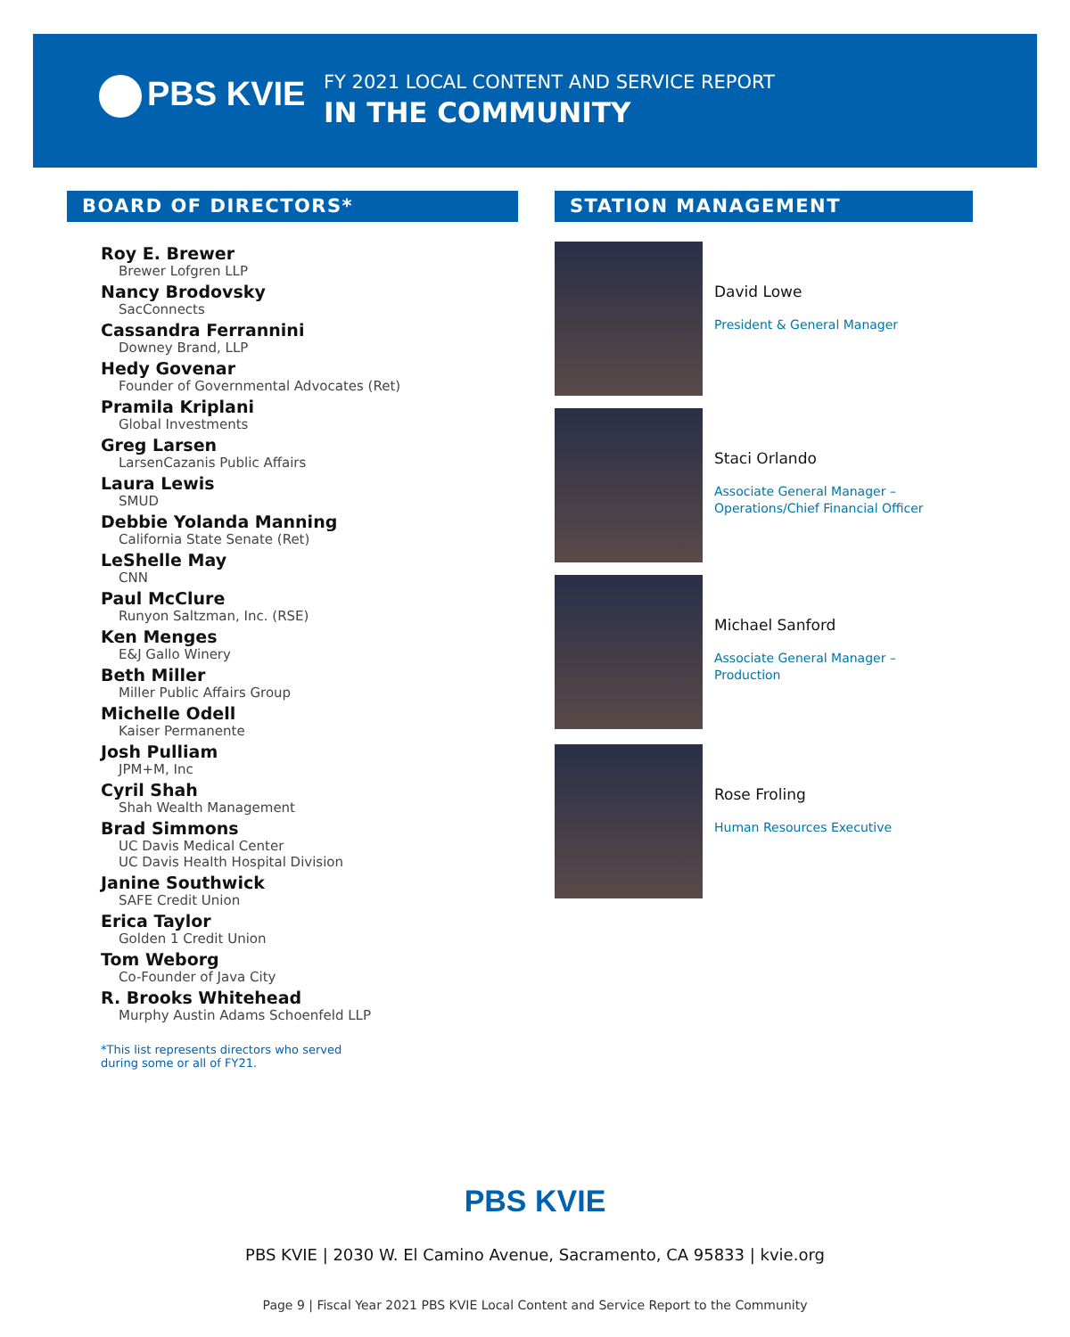PBS KVIE
FY 2021 LOCAL CONTENT AND SERVICE REPORT
IN THE COMMUNITY
BOARD OF DIRECTORS*
Roy E. Brewer
Brewer Lofgren LLP
Nancy Brodovsky
SacConnects
Cassandra Ferrannini
Downey Brand, LLP
Hedy Govenar
Founder of Governmental Advocates (Ret)
Pramila Kriplani
Global Investments
Greg Larsen
LarsenCazanis Public Affairs
Laura Lewis
SMUD
Debbie Yolanda Manning
California State Senate (Ret)
LeShelle May
CNN
Paul McClure
Runyon Saltzman, Inc. (RSE)
Ken Menges
E&J Gallo Winery
Beth Miller
Miller Public Affairs Group
Michelle Odell
Kaiser Permanente
Josh Pulliam
JPM+M, Inc
Cyril Shah
Shah Wealth Management
Brad Simmons
UC Davis Medical Center
UC Davis Health Hospital Division
Janine Southwick
SAFE Credit Union
Erica Taylor
Golden 1 Credit Union
Tom Weborg
Co-Founder of Java City
R. Brooks Whitehead
Murphy Austin Adams Schoenfeld LLP
*This list represents directors who served
during some or all of FY21.
STATION MANAGEMENT
David Lowe
President & General Manager
Staci Orlando
Associate General Manager –
Operations/Chief Financial Officer
Michael Sanford
Associate General Manager –
Production
Rose Froling
Human Resources Executive
PBS KVIE
PBS KVIE | 2030 W. El Camino Avenue, Sacramento, CA 95833 | kvie.org
Page 9 | Fiscal Year 2021 PBS KVIE Local Content and Service Report to the Community